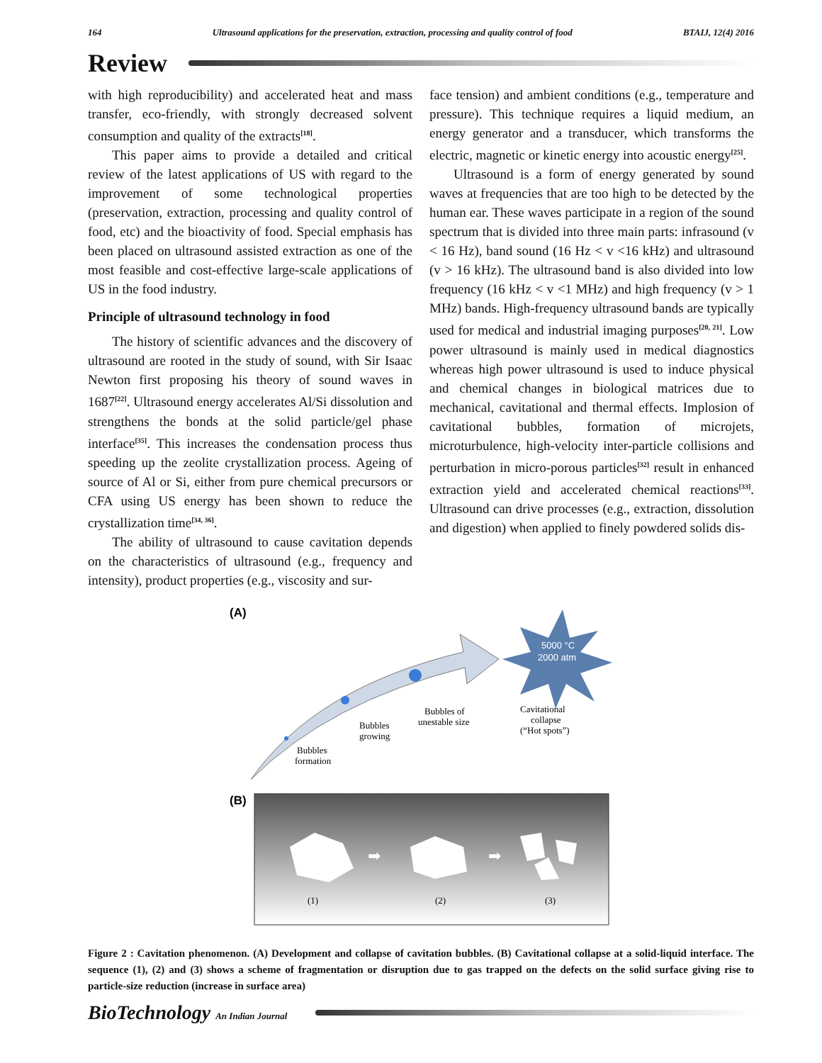164 Ultrasound applications for the preservation, extraction, processing and quality control of food BTAIJ, 12(4) 2016
Review
with high reproducibility) and accelerated heat and mass transfer, eco-friendly, with strongly decreased solvent consumption and quality of the extracts<sup>[18]</sup>.
This paper aims to provide a detailed and critical review of the latest applications of US with regard to the improvement of some technological properties (preservation, extraction, processing and quality control of food, etc) and the bioactivity of food. Special emphasis has been placed on ultrasound assisted extraction as one of the most feasible and cost-effective large-scale applications of US in the food industry.
Principle of ultrasound technology in food
The history of scientific advances and the discovery of ultrasound are rooted in the study of sound, with Sir Isaac Newton first proposing his theory of sound waves in 1687<sup>[22]</sup>. Ultrasound energy accelerates Al/Si dissolution and strengthens the bonds at the solid particle/gel phase interface<sup>[35]</sup>. This increases the condensation process thus speeding up the zeolite crystallization process. Ageing of source of Al or Si, either from pure chemical precursors or CFA using US energy has been shown to reduce the crystallization time<sup>[34, 36]</sup>.
The ability of ultrasound to cause cavitation depends on the characteristics of ultrasound (e.g., frequency and intensity), product properties (e.g., viscosity and sur-
face tension) and ambient conditions (e.g., temperature and pressure). This technique requires a liquid medium, an energy generator and a transducer, which transforms the electric, magnetic or kinetic energy into acoustic energy<sup>[25]</sup>.
Ultrasound is a form of energy generated by sound waves at frequencies that are too high to be detected by the human ear. These waves participate in a region of the sound spectrum that is divided into three main parts: infrasound (v < 16 Hz), band sound (16 Hz < v <16 kHz) and ultrasound (v > 16 kHz). The ultrasound band is also divided into low frequency (16 kHz < v <1 MHz) and high frequency (v > 1 MHz) bands. High-frequency ultrasound bands are typically used for medical and industrial imaging purposes<sup>[20, 21]</sup>. Low power ultrasound is mainly used in medical diagnostics whereas high power ultrasound is used to induce physical and chemical changes in biological matrices due to mechanical, cavitational and thermal effects. Implosion of cavitational bubbles, formation of microjets, microturbulence, high-velocity inter-particle collisions and perturbation in micro-porous particles<sup>[32]</sup> result in enhanced extraction yield and accelerated chemical reactions<sup>[33]</sup>. Ultrasound can drive processes (e.g., extraction, dissolution and digestion) when applied to finely powdered solids dis-
(A)
5000 °C
2000 atm
Bubbles
formation
Bubbles
growing
Bubbles of
unestable size
Cavitational
collapse
(“Hot spots”)
(B)
(1)
(2)
(3)
➡
➡
Figure 2 : Cavitation phenomenon. (A) Development and collapse of cavitation bubbles. (B) Cavitational collapse at a solid-liquid interface. The sequence (1), (2) and (3) shows a scheme of fragmentation or disruption due to gas trapped on the defects on the solid surface giving rise to particle-size reduction (increase in surface area)
BioTechnology An Indian Journal